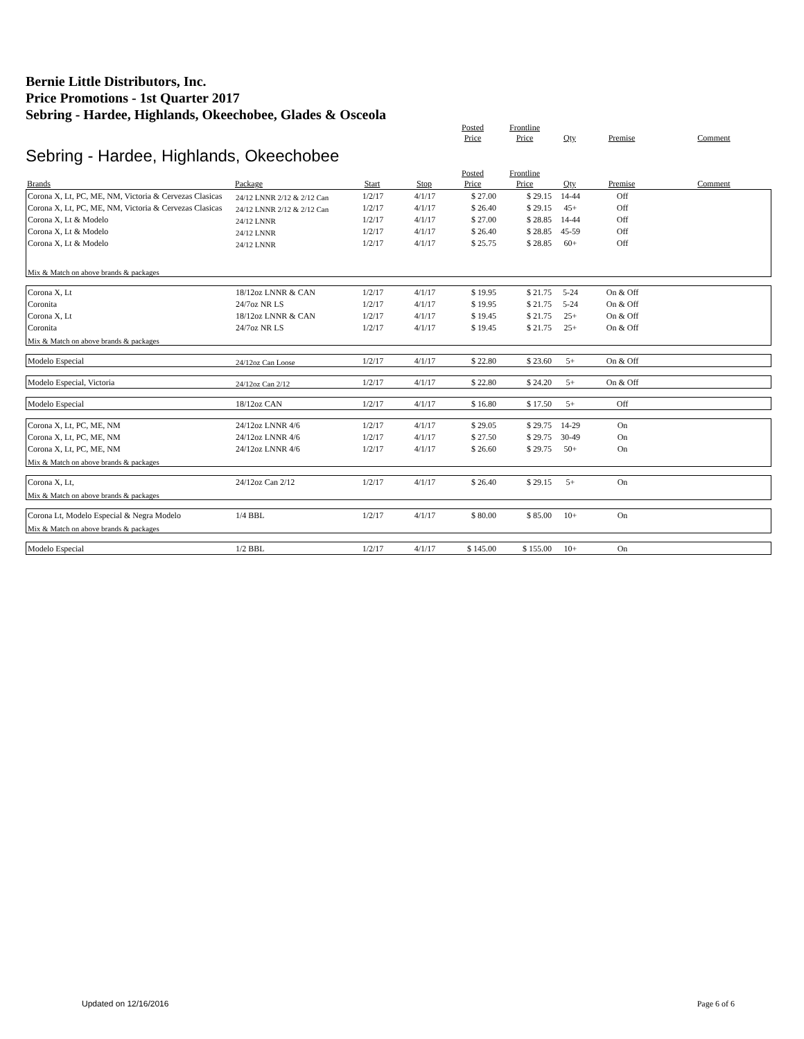Bernie Little Distributors, Inc.
Price Promotions - 1st Quarter 2017
Sebring - Hardee, Highlands, Okeechobee, Glades & Osceola
| | | | | Posted Price | Frontline Price | Qty | Premise | Comment |
| --- | --- | --- | --- | --- | --- | --- | --- | --- |
Sebring - Hardee, Highlands, Okeechobee
| Brands | Package | Start | Stop | Posted Price | Frontline Price | Qty | Premise | Comment |
| --- | --- | --- | --- | --- | --- | --- | --- | --- |
| Corona X, Lt, PC, ME, NM, Victoria & Cervezas Clasicas | 24/12 LNNR 2/12 & 2/12 Can | 1/2/17 | 4/1/17 | $ 27.00 | $ 29.15 | 14-44 | Off | |
| Corona X, Lt, PC, ME, NM, Victoria & Cervezas Clasicas | 24/12 LNNR 2/12 & 2/12 Can | 1/2/17 | 4/1/17 | $ 26.40 | $ 29.15 | 45+ | Off | |
| Corona X, Lt & Modelo | 24/12 LNNR | 1/2/17 | 4/1/17 | $ 27.00 | $ 28.85 | 14-44 | Off | |
| Corona X, Lt & Modelo | 24/12 LNNR | 1/2/17 | 4/1/17 | $ 26.40 | $ 28.85 | 45-59 | Off | |
| Corona X, Lt & Modelo | 24/12 LNNR | 1/2/17 | 4/1/17 | $ 25.75 | $ 28.85 | 60+ | Off | |
| Mix & Match on above brands & packages | | | | | | | | |
| Corona X, Lt | 18/12oz LNNR & CAN | 1/2/17 | 4/1/17 | $ 19.95 | $ 21.75 | 5-24 | On & Off | |
| Coronita | 24/7oz NR LS | 1/2/17 | 4/1/17 | $ 19.95 | $ 21.75 | 5-24 | On & Off | |
| Corona X, Lt | 18/12oz LNNR & CAN | 1/2/17 | 4/1/17 | $ 19.45 | $ 21.75 | 25+ | On & Off | |
| Coronita | 24/7oz NR LS | 1/2/17 | 4/1/17 | $ 19.45 | $ 21.75 | 25+ | On & Off | |
| Mix & Match on above brands & packages | | | | | | | | |
| Modelo Especial | 24/12oz Can Loose | 1/2/17 | 4/1/17 | $ 22.80 | $ 23.60 | 5+ | On & Off | |
| Modelo Especial, Victoria | 24/12oz Can 2/12 | 1/2/17 | 4/1/17 | $ 22.80 | $ 24.20 | 5+ | On & Off | |
| Modelo Especial | 18/12oz CAN | 1/2/17 | 4/1/17 | $ 16.80 | $ 17.50 | 5+ | Off | |
| Corona X, Lt, PC, ME, NM | 24/12oz LNNR 4/6 | 1/2/17 | 4/1/17 | $ 29.05 | $ 29.75 | 14-29 | On | |
| Corona X, Lt, PC, ME, NM | 24/12oz LNNR 4/6 | 1/2/17 | 4/1/17 | $ 27.50 | $ 29.75 | 30-49 | On | |
| Corona X, Lt, PC, ME, NM | 24/12oz LNNR 4/6 | 1/2/17 | 4/1/17 | $ 26.60 | $ 29.75 | 50+ | On | |
| Mix & Match on above brands & packages | | | | | | | | |
| Corona X, Lt, | 24/12oz Can 2/12 | 1/2/17 | 4/1/17 | $ 26.40 | $ 29.15 | 5+ | On | |
| Mix & Match on above brands & packages | | | | | | | | |
| Corona Lt, Modelo Especial & Negra Modelo | 1/4 BBL | 1/2/17 | 4/1/17 | $ 80.00 | $ 85.00 | 10+ | On | |
| Mix & Match on above brands & packages | | | | | | | | |
| Modelo Especial | 1/2 BBL | 1/2/17 | 4/1/17 | $ 145.00 | $ 155.00 | 10+ | On | |
Updated on 12/16/2016 Page 6 of 6